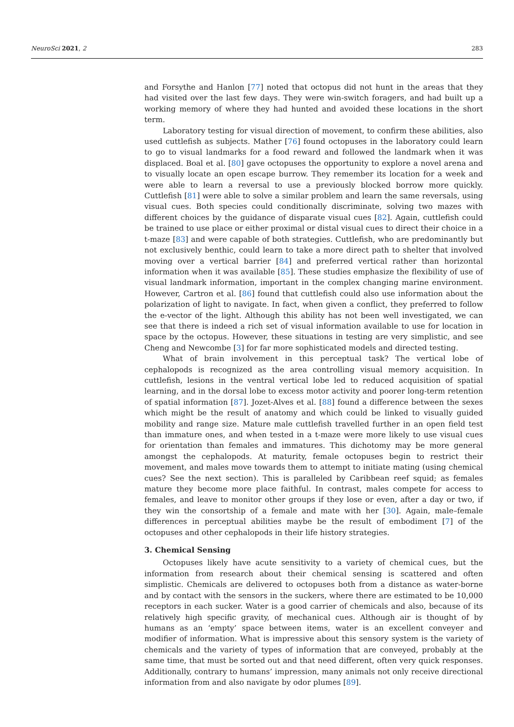NeuroSci 2021, 2 283
and Forsythe and Hanlon [77] noted that octopus did not hunt in the areas that they had visited over the last few days. They were win-switch foragers, and had built up a working memory of where they had hunted and avoided these locations in the short term.
Laboratory testing for visual direction of movement, to confirm these abilities, also used cuttlefish as subjects. Mather [76] found octopuses in the laboratory could learn to go to visual landmarks for a food reward and followed the landmark when it was displaced. Boal et al. [80] gave octopuses the opportunity to explore a novel arena and to visually locate an open escape burrow. They remember its location for a week and were able to learn a reversal to use a previously blocked borrow more quickly. Cuttlefish [81] were able to solve a similar problem and learn the same reversals, using visual cues. Both species could conditionally discriminate, solving two mazes with different choices by the guidance of disparate visual cues [82]. Again, cuttlefish could be trained to use place or either proximal or distal visual cues to direct their choice in a t-maze [83] and were capable of both strategies. Cuttlefish, who are predominantly but not exclusively benthic, could learn to take a more direct path to shelter that involved moving over a vertical barrier [84] and preferred vertical rather than horizontal information when it was available [85]. These studies emphasize the flexibility of use of visual landmark information, important in the complex changing marine environment. However, Cartron et al. [86] found that cuttlefish could also use information about the polarization of light to navigate. In fact, when given a conflict, they preferred to follow the e-vector of the light. Although this ability has not been well investigated, we can see that there is indeed a rich set of visual information available to use for location in space by the octopus. However, these situations in testing are very simplistic, and see Cheng and Newcombe [3] for far more sophisticated models and directed testing.
What of brain involvement in this perceptual task? The vertical lobe of cephalopods is recognized as the area controlling visual memory acquisition. In cuttlefish, lesions in the ventral vertical lobe led to reduced acquisition of spatial learning, and in the dorsal lobe to excess motor activity and poorer long-term retention of spatial information [87]. Jozet-Alves et al. [88] found a difference between the sexes which might be the result of anatomy and which could be linked to visually guided mobility and range size. Mature male cuttlefish travelled further in an open field test than immature ones, and when tested in a t-maze were more likely to use visual cues for orientation than females and immatures. This dichotomy may be more general amongst the cephalopods. At maturity, female octopuses begin to restrict their movement, and males move towards them to attempt to initiate mating (using chemical cues? See the next section). This is paralleled by Caribbean reef squid; as females mature they become more place faithful. In contrast, males compete for access to females, and leave to monitor other groups if they lose or even, after a day or two, if they win the consortship of a female and mate with her [30]. Again, male–female differences in perceptual abilities maybe be the result of embodiment [7] of the octopuses and other cephalopods in their life history strategies.
3. Chemical Sensing
Octopuses likely have acute sensitivity to a variety of chemical cues, but the information from research about their chemical sensing is scattered and often simplistic. Chemicals are delivered to octopuses both from a distance as water-borne and by contact with the sensors in the suckers, where there are estimated to be 10,000 receptors in each sucker. Water is a good carrier of chemicals and also, because of its relatively high specific gravity, of mechanical cues. Although air is thought of by humans as an ‘empty’ space between items, water is an excellent conveyer and modifier of information. What is impressive about this sensory system is the variety of chemicals and the variety of types of information that are conveyed, probably at the same time, that must be sorted out and that need different, often very quick responses. Additionally, contrary to humans’ impression, many animals not only receive directional information from and also navigate by odor plumes [89].